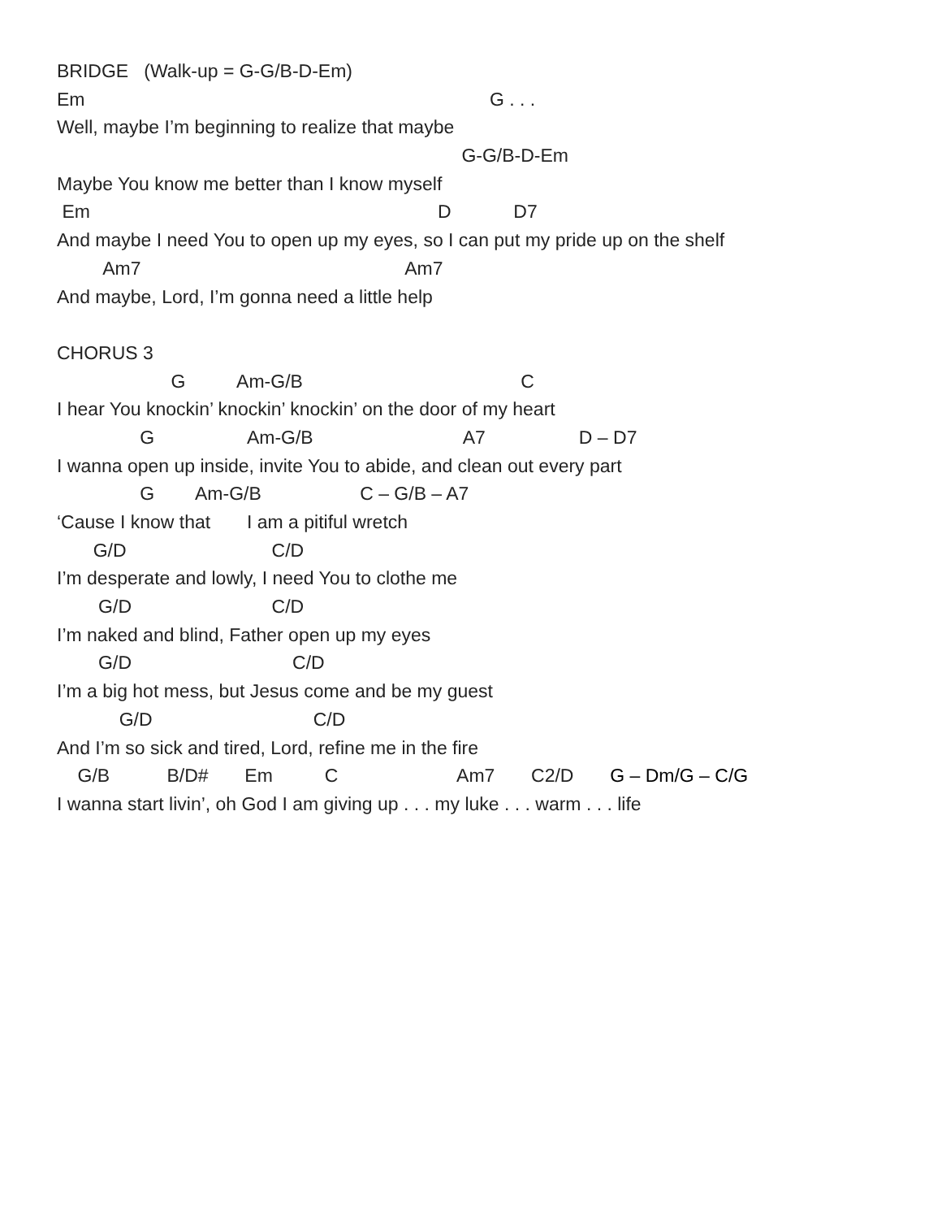BRIDGE (Walk-up = G-G/B-D-Em)
Em G . . .
Well, maybe I’m beginning to realize that maybe
G-G/B-D-Em
Maybe You know me better than I know myself
Em D D7
And maybe I need You to open up my eyes, so I can put my pride up on the shelf
Am7 Am7
And maybe, Lord, I’m gonna need a little help
CHORUS 3
G Am-G/B C
I hear You knockin’ knockin’ knockin’ on the door of my heart
G Am-G/B A7 D – D7
I wanna open up inside, invite You to abide, and clean out every part
G Am-G/B C – G/B – A7
‘Cause I know that I am a pitiful wretch
G/D C/D
I’m desperate and lowly, I need You to clothe me
G/D C/D
I’m naked and blind, Father open up my eyes
G/D C/D
I’m a big hot mess, but Jesus come and be my guest
G/D C/D
And I’m so sick and tired, Lord, refine me in the fire
G/B B/D# Em C Am7 C2/D G – Dm/G – C/G
I wanna start livin’, oh God I am giving up . . . my luke . . . warm . . . life